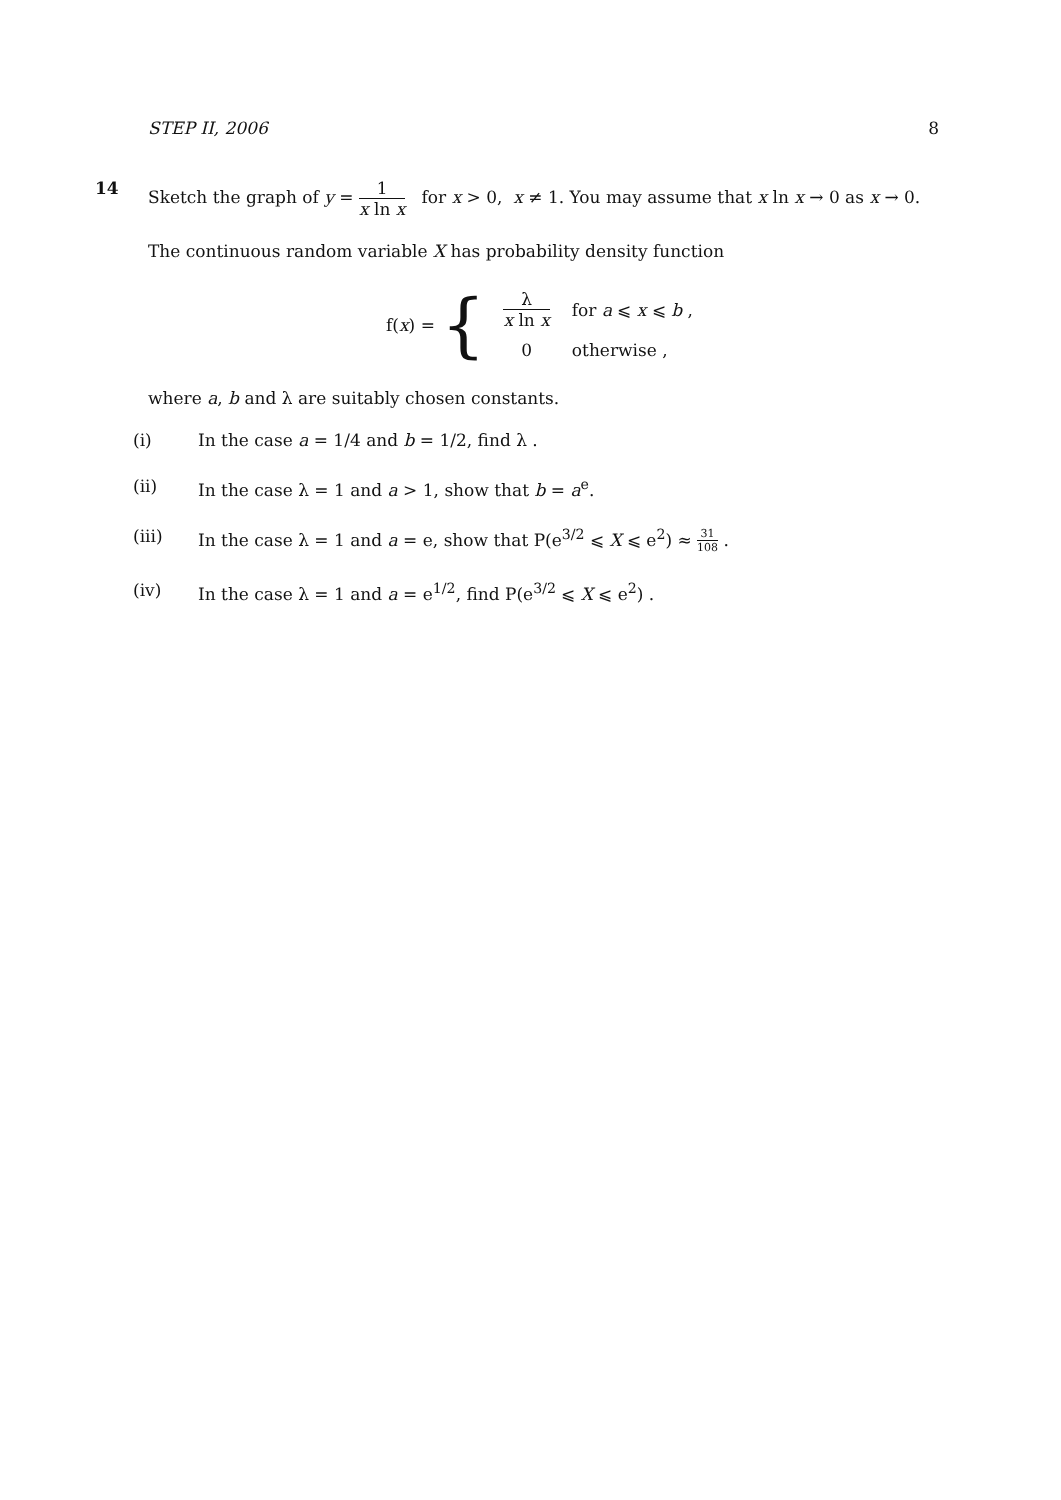STEP II, 2006 8
14 Sketch the graph of y = 1 x ln x for x > 0, x ≠ 1. You may assume that x ln x → 0 as x → 0.
The continuous random variable X has probability density function
f(x) = {
| λ x ln x | for a ⩽ x ⩽ b , |
| 0 | otherwise , |
where a, b and λ are suitably chosen constants.
(i) In the case a = 1/4 and b = 1/2, find λ .
(ii) In the case λ = 1 and a > 1, show that b = a<sup>e</sup>.
(iii) In the case λ = 1 and a = e, show that P(e<sup>3/2</sup> ⩽ X ⩽ e<sup>2</sup>) ≈ 31 108 .
(iv) In the case λ = 1 and a = e<sup>1/2</sup>, find P(e<sup>3/2</sup> ⩽ X ⩽ e<sup>2</sup>) .